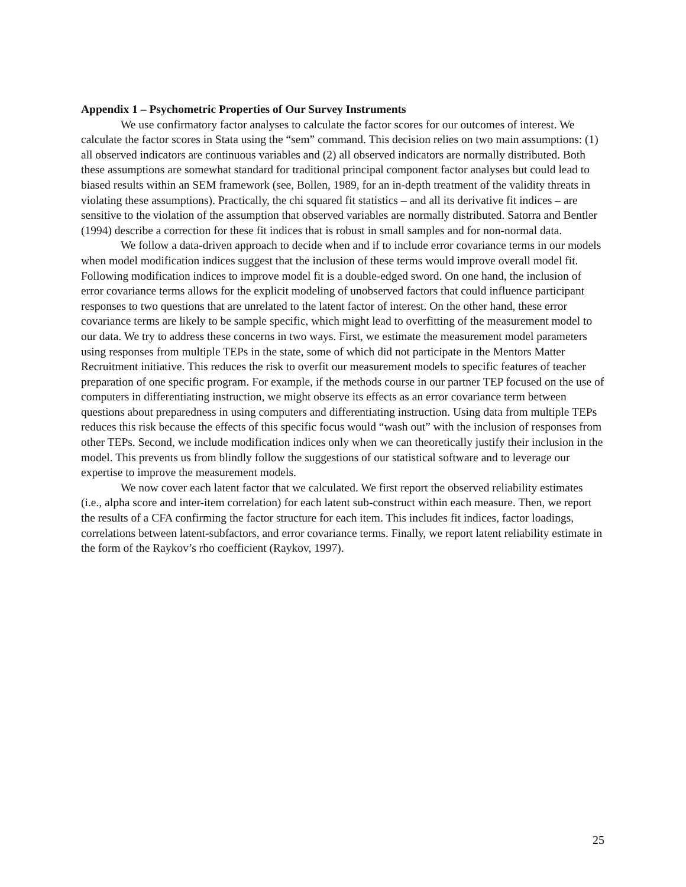Appendix 1 – Psychometric Properties of Our Survey Instruments
We use confirmatory factor analyses to calculate the factor scores for our outcomes of interest. We calculate the factor scores in Stata using the “sem” command. This decision relies on two main assumptions: (1) all observed indicators are continuous variables and (2) all observed indicators are normally distributed. Both these assumptions are somewhat standard for traditional principal component factor analyses but could lead to biased results within an SEM framework (see, Bollen, 1989, for an in-depth treatment of the validity threats in violating these assumptions). Practically, the chi squared fit statistics – and all its derivative fit indices – are sensitive to the violation of the assumption that observed variables are normally distributed. Satorra and Bentler (1994) describe a correction for these fit indices that is robust in small samples and for non-normal data.
We follow a data-driven approach to decide when and if to include error covariance terms in our models when model modification indices suggest that the inclusion of these terms would improve overall model fit. Following modification indices to improve model fit is a double-edged sword. On one hand, the inclusion of error covariance terms allows for the explicit modeling of unobserved factors that could influence participant responses to two questions that are unrelated to the latent factor of interest. On the other hand, these error covariance terms are likely to be sample specific, which might lead to overfitting of the measurement model to our data. We try to address these concerns in two ways. First, we estimate the measurement model parameters using responses from multiple TEPs in the state, some of which did not participate in the Mentors Matter Recruitment initiative. This reduces the risk to overfit our measurement models to specific features of teacher preparation of one specific program. For example, if the methods course in our partner TEP focused on the use of computers in differentiating instruction, we might observe its effects as an error covariance term between questions about preparedness in using computers and differentiating instruction. Using data from multiple TEPs reduces this risk because the effects of this specific focus would “wash out” with the inclusion of responses from other TEPs. Second, we include modification indices only when we can theoretically justify their inclusion in the model. This prevents us from blindly follow the suggestions of our statistical software and to leverage our expertise to improve the measurement models.
We now cover each latent factor that we calculated. We first report the observed reliability estimates (i.e., alpha score and inter-item correlation) for each latent sub-construct within each measure. Then, we report the results of a CFA confirming the factor structure for each item. This includes fit indices, factor loadings, correlations between latent-subfactors, and error covariance terms. Finally, we report latent reliability estimate in the form of the Raykov’s rho coefficient (Raykov, 1997).
25